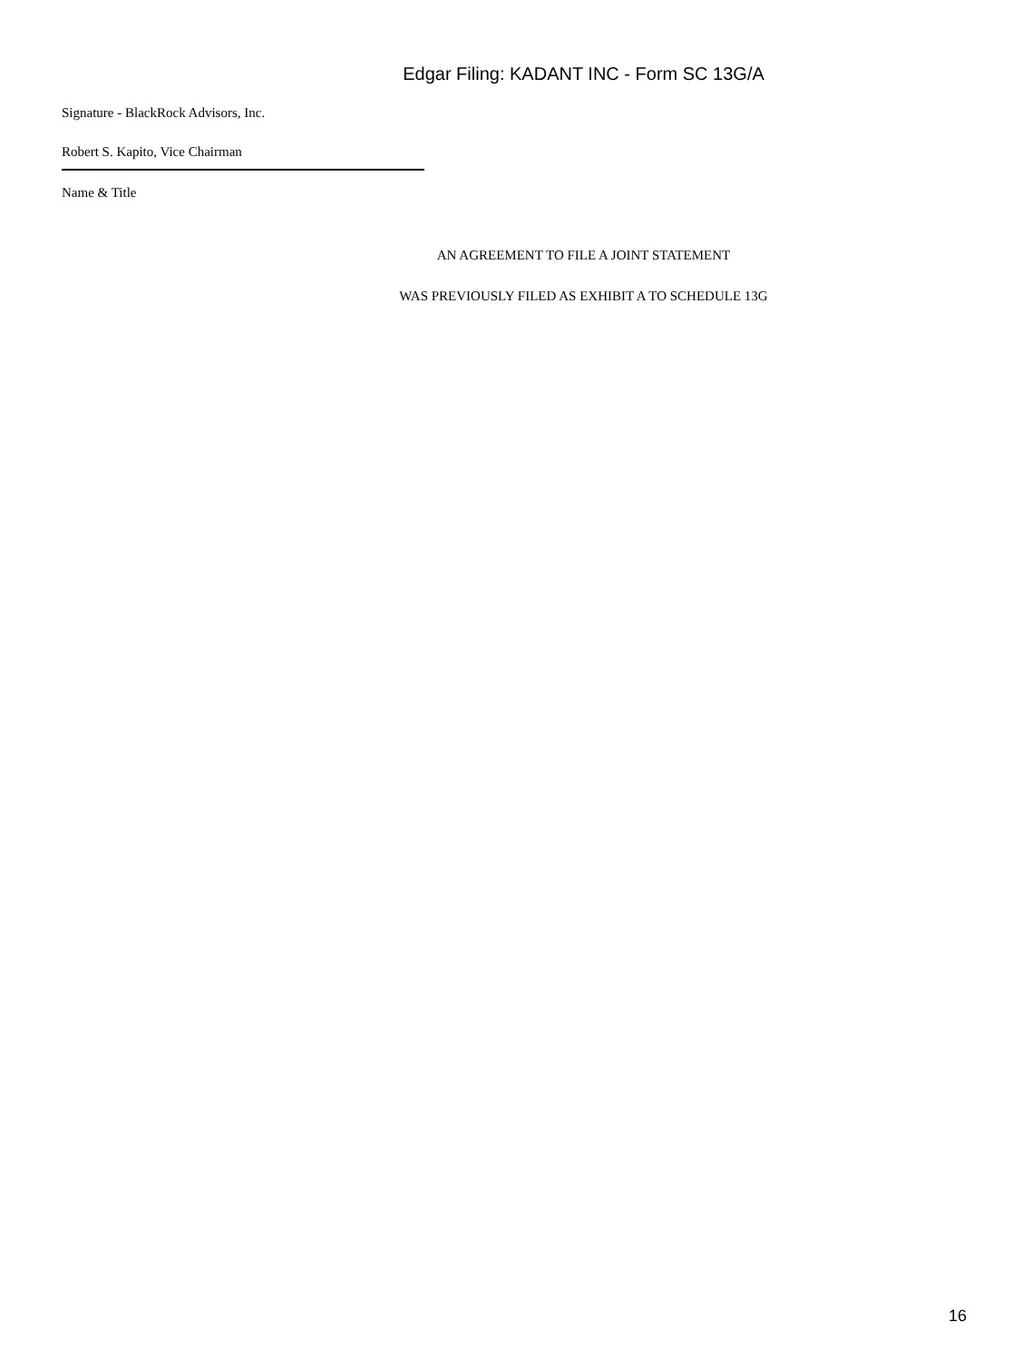Edgar Filing: KADANT INC - Form SC 13G/A
Signature - BlackRock Advisors, Inc.
Robert S. Kapito, Vice Chairman
Name & Title
AN AGREEMENT TO FILE A JOINT STATEMENT
WAS PREVIOUSLY FILED AS EXHIBIT A TO SCHEDULE 13G
16